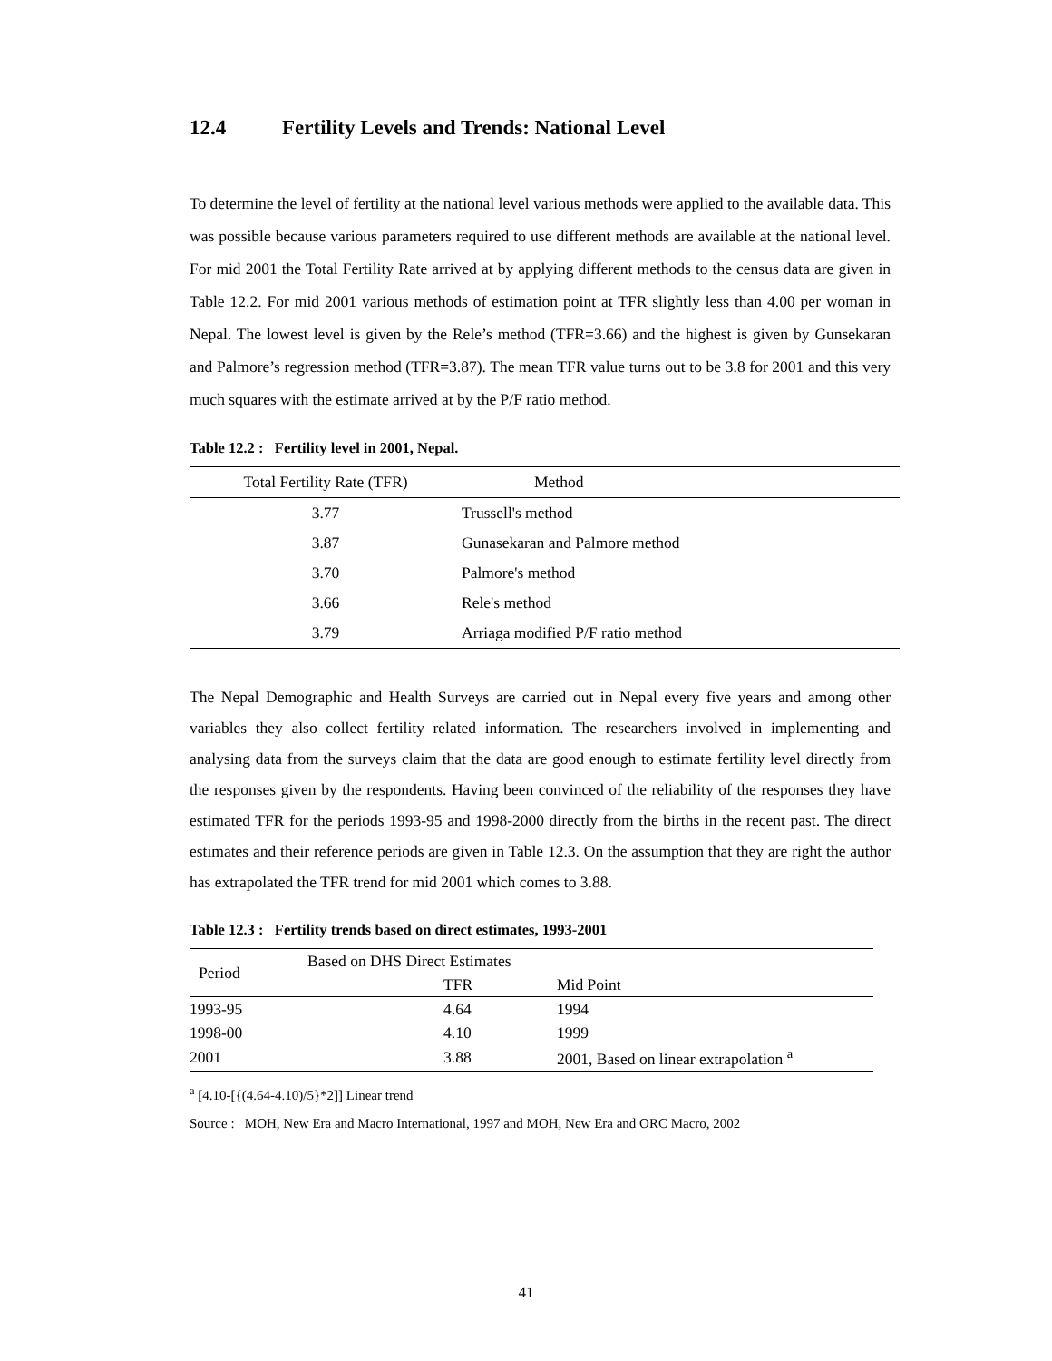12.4 Fertility Levels and Trends: National Level
To determine the level of fertility at the national level various methods were applied to the available data. This was possible because various parameters required to use different methods are available at the national level. For mid 2001 the Total Fertility Rate arrived at by applying different methods to the census data are given in Table 12.2. For mid 2001 various methods of estimation point at TFR slightly less than 4.00 per woman in Nepal. The lowest level is given by the Rele’s method (TFR=3.66) and the highest is given by Gunsekaran and Palmore’s regression method (TFR=3.87). The mean TFR value turns out to be 3.8 for 2001 and this very much squares with the estimate arrived at by the P/F ratio method.
Table 12.2 : Fertility level in 2001, Nepal.
| Total Fertility Rate (TFR) | Method |
| --- | --- |
| 3.77 | Trussell's method |
| 3.87 | Gunasekaran and Palmore method |
| 3.70 | Palmore's method |
| 3.66 | Rele's method |
| 3.79 | Arriaga modified P/F ratio method |
The Nepal Demographic and Health Surveys are carried out in Nepal every five years and among other variables they also collect fertility related information. The researchers involved in implementing and analysing data from the surveys claim that the data are good enough to estimate fertility level directly from the responses given by the respondents. Having been convinced of the reliability of the responses they have estimated TFR for the periods 1993-95 and 1998-2000 directly from the births in the recent past. The direct estimates and their reference periods are given in Table 12.3. On the assumption that they are right the author has extrapolated the TFR trend for mid 2001 which comes to 3.88.
Table 12.3 : Fertility trends based on direct estimates, 1993-2001
| Period | Based on DHS Direct Estimates | | |
| --- | --- | --- | --- |
| | | TFR | Mid Point |
| 1993-95 | | 4.64 | 1994 |
| 1998-00 | | 4.10 | 1999 |
| 2001 | | 3.88 | 2001, Based on linear extrapolation <sup>a</sup> |
<sup>a</sup> [4.10-[{(4.64-4.10)/5}*2]] Linear trend
Source : MOH, New Era and Macro International, 1997 and MOH, New Era and ORC Macro, 2002
41